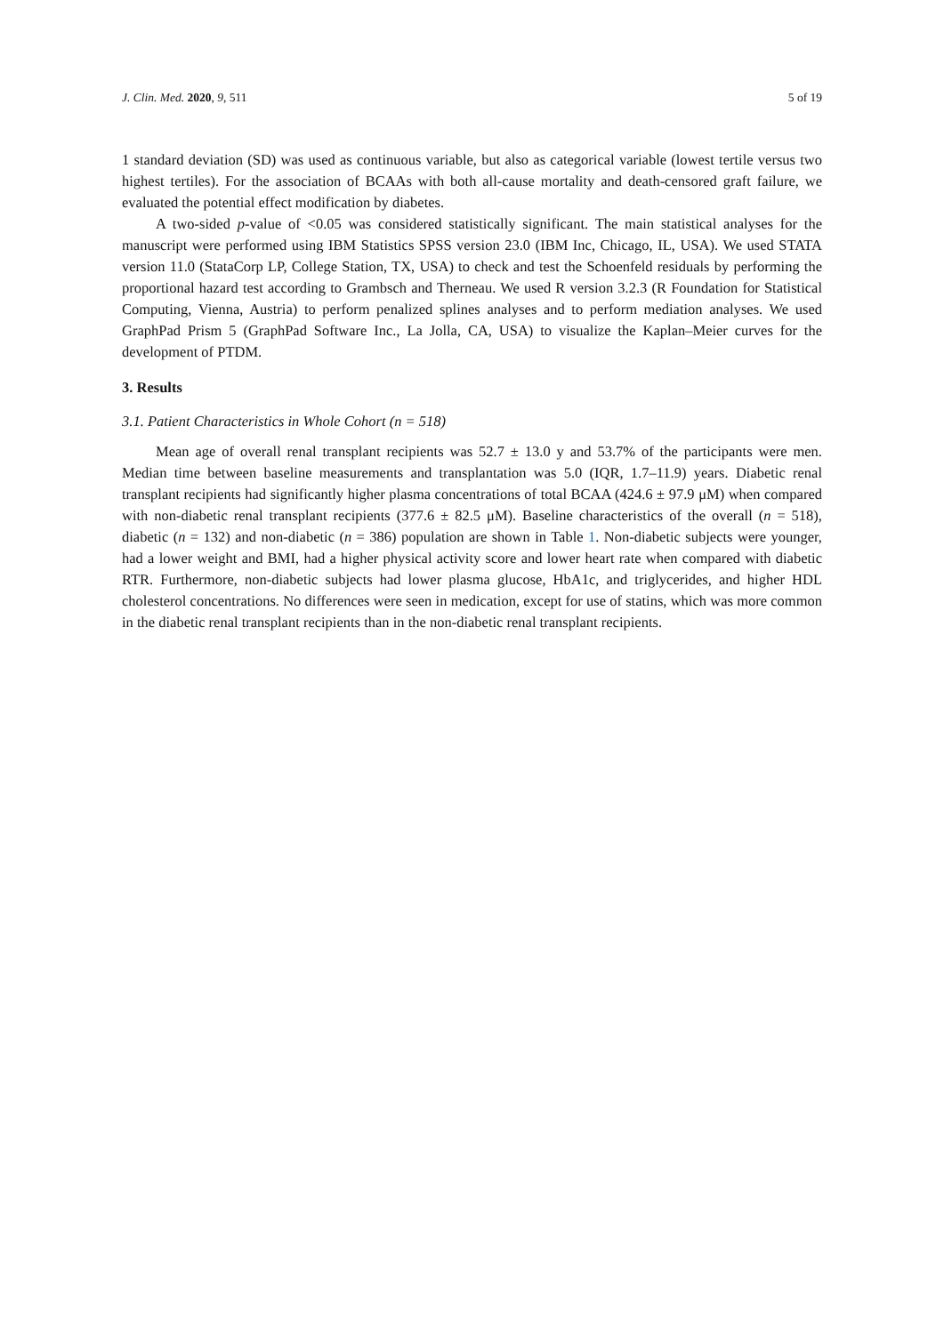J. Clin. Med. 2020, 9, 511 5 of 19
1 standard deviation (SD) was used as continuous variable, but also as categorical variable (lowest tertile versus two highest tertiles). For the association of BCAAs with both all-cause mortality and death-censored graft failure, we evaluated the potential effect modification by diabetes.
A two-sided p-value of <0.05 was considered statistically significant. The main statistical analyses for the manuscript were performed using IBM Statistics SPSS version 23.0 (IBM Inc, Chicago, IL, USA). We used STATA version 11.0 (StataCorp LP, College Station, TX, USA) to check and test the Schoenfeld residuals by performing the proportional hazard test according to Grambsch and Therneau. We used R version 3.2.3 (R Foundation for Statistical Computing, Vienna, Austria) to perform penalized splines analyses and to perform mediation analyses. We used GraphPad Prism 5 (GraphPad Software Inc., La Jolla, CA, USA) to visualize the Kaplan–Meier curves for the development of PTDM.
3. Results
3.1. Patient Characteristics in Whole Cohort (n = 518)
Mean age of overall renal transplant recipients was 52.7 ± 13.0 y and 53.7% of the participants were men. Median time between baseline measurements and transplantation was 5.0 (IQR, 1.7–11.9) years. Diabetic renal transplant recipients had significantly higher plasma concentrations of total BCAA (424.6 ± 97.9 μM) when compared with non-diabetic renal transplant recipients (377.6 ± 82.5 μM). Baseline characteristics of the overall (n = 518), diabetic (n = 132) and non-diabetic (n = 386) population are shown in Table 1. Non-diabetic subjects were younger, had a lower weight and BMI, had a higher physical activity score and lower heart rate when compared with diabetic RTR. Furthermore, non-diabetic subjects had lower plasma glucose, HbA1c, and triglycerides, and higher HDL cholesterol concentrations. No differences were seen in medication, except for use of statins, which was more common in the diabetic renal transplant recipients than in the non-diabetic renal transplant recipients.